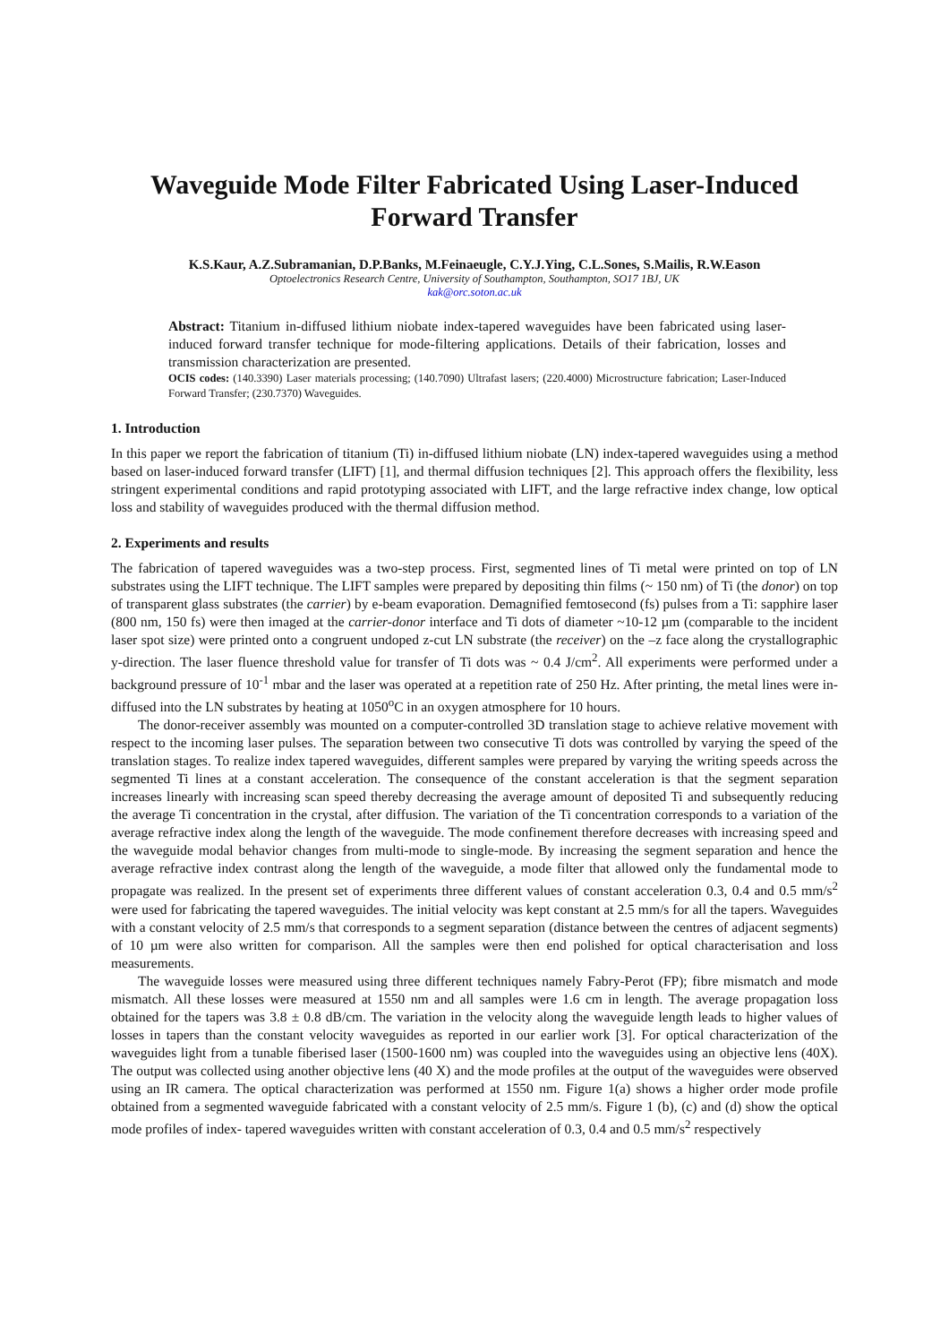Waveguide Mode Filter Fabricated Using Laser-Induced Forward Transfer
K.S.Kaur, A.Z.Subramanian, D.P.Banks, M.Feinaeugle, C.Y.J.Ying, C.L.Sones, S.Mailis, R.W.Eason
Optoelectronics Research Centre, University of Southampton, Southampton, SO17 1BJ, UK
kak@orc.soton.ac.uk
Abstract: Titanium in-diffused lithium niobate index-tapered waveguides have been fabricated using laser-induced forward transfer technique for mode-filtering applications. Details of their fabrication, losses and transmission characterization are presented.
OCIS codes: (140.3390) Laser materials processing; (140.7090) Ultrafast lasers; (220.4000) Microstructure fabrication; Laser-Induced Forward Transfer; (230.7370) Waveguides.
1. Introduction
In this paper we report the fabrication of titanium (Ti) in-diffused lithium niobate (LN) index-tapered waveguides using a method based on laser-induced forward transfer (LIFT) [1], and thermal diffusion techniques [2]. This approach offers the flexibility, less stringent experimental conditions and rapid prototyping associated with LIFT, and the large refractive index change, low optical loss and stability of waveguides produced with the thermal diffusion method.
2. Experiments and results
The fabrication of tapered waveguides was a two-step process. First, segmented lines of Ti metal were printed on top of LN substrates using the LIFT technique. The LIFT samples were prepared by depositing thin films (~ 150 nm) of Ti (the donor) on top of transparent glass substrates (the carrier) by e-beam evaporation. Demagnified femtosecond (fs) pulses from a Ti: sapphire laser (800 nm, 150 fs) were then imaged at the carrier-donor interface and Ti dots of diameter ~10-12 µm (comparable to the incident laser spot size) were printed onto a congruent undoped z-cut LN substrate (the receiver) on the –z face along the crystallographic y-direction. The laser fluence threshold value for transfer of Ti dots was ~ 0.4 J/cm<sup>2</sup>. All experiments were performed under a background pressure of 10<sup>-1</sup> mbar and the laser was operated at a repetition rate of 250 Hz. After printing, the metal lines were in-diffused into the LN substrates by heating at 1050<sup>o</sup>C in an oxygen atmosphere for 10 hours.
The donor-receiver assembly was mounted on a computer-controlled 3D translation stage to achieve relative movement with respect to the incoming laser pulses. The separation between two consecutive Ti dots was controlled by varying the speed of the translation stages. To realize index tapered waveguides, different samples were prepared by varying the writing speeds across the segmented Ti lines at a constant acceleration. The consequence of the constant acceleration is that the segment separation increases linearly with increasing scan speed thereby decreasing the average amount of deposited Ti and subsequently reducing the average Ti concentration in the crystal, after diffusion. The variation of the Ti concentration corresponds to a variation of the average refractive index along the length of the waveguide. The mode confinement therefore decreases with increasing speed and the waveguide modal behavior changes from multi-mode to single-mode. By increasing the segment separation and hence the average refractive index contrast along the length of the waveguide, a mode filter that allowed only the fundamental mode to propagate was realized. In the present set of experiments three different values of constant acceleration 0.3, 0.4 and 0.5 mm/s<sup>2</sup> were used for fabricating the tapered waveguides. The initial velocity was kept constant at 2.5 mm/s for all the tapers. Waveguides with a constant velocity of 2.5 mm/s that corresponds to a segment separation (distance between the centres of adjacent segments) of 10 µm were also written for comparison. All the samples were then end polished for optical characterisation and loss measurements.
The waveguide losses were measured using three different techniques namely Fabry-Perot (FP); fibre mismatch and mode mismatch. All these losses were measured at 1550 nm and all samples were 1.6 cm in length. The average propagation loss obtained for the tapers was 3.8 ± 0.8 dB/cm. The variation in the velocity along the waveguide length leads to higher values of losses in tapers than the constant velocity waveguides as reported in our earlier work [3]. For optical characterization of the waveguides light from a tunable fiberised laser (1500-1600 nm) was coupled into the waveguides using an objective lens (40X). The output was collected using another objective lens (40 X) and the mode profiles at the output of the waveguides were observed using an IR camera. The optical characterization was performed at 1550 nm. Figure 1(a) shows a higher order mode profile obtained from a segmented waveguide fabricated with a constant velocity of 2.5 mm/s. Figure 1 (b), (c) and (d) show the optical mode profiles of index- tapered waveguides written with constant acceleration of 0.3, 0.4 and 0.5 mm/s<sup>2</sup> respectively